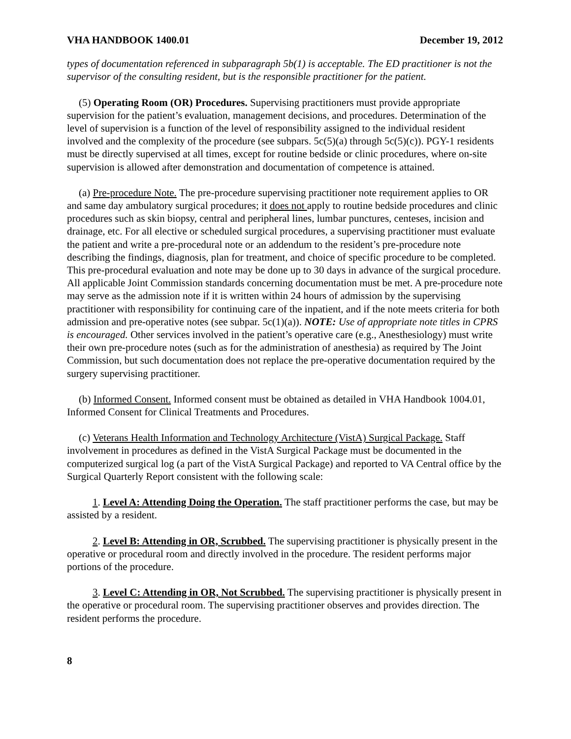VHA HANDBOOK 1400.01 December 19, 2012
types of documentation referenced in subparagraph 5b(1) is acceptable. The ED practitioner is not the supervisor of the consulting resident, but is the responsible practitioner for the patient.
(5) Operating Room (OR) Procedures. Supervising practitioners must provide appropriate supervision for the patient’s evaluation, management decisions, and procedures. Determination of the level of supervision is a function of the level of responsibility assigned to the individual resident involved and the complexity of the procedure (see subpars. 5c(5)(a) through 5c(5)(c)). PGY-1 residents must be directly supervised at all times, except for routine bedside or clinic procedures, where on-site supervision is allowed after demonstration and documentation of competence is attained.
(a) Pre-procedure Note. The pre-procedure supervising practitioner note requirement applies to OR and same day ambulatory surgical procedures; it does not apply to routine bedside procedures and clinic procedures such as skin biopsy, central and peripheral lines, lumbar punctures, centeses, incision and drainage, etc. For all elective or scheduled surgical procedures, a supervising practitioner must evaluate the patient and write a pre-procedural note or an addendum to the resident’s pre-procedure note describing the findings, diagnosis, plan for treatment, and choice of specific procedure to be completed. This pre-procedural evaluation and note may be done up to 30 days in advance of the surgical procedure. All applicable Joint Commission standards concerning documentation must be met. A pre-procedure note may serve as the admission note if it is written within 24 hours of admission by the supervising practitioner with responsibility for continuing care of the inpatient, and if the note meets criteria for both admission and pre-operative notes (see subpar. 5c(1)(a)). NOTE: Use of appropriate note titles in CPRS is encouraged. Other services involved in the patient’s operative care (e.g., Anesthesiology) must write their own pre-procedure notes (such as for the administration of anesthesia) as required by The Joint Commission, but such documentation does not replace the pre-operative documentation required by the surgery supervising practitioner.
(b) Informed Consent. Informed consent must be obtained as detailed in VHA Handbook 1004.01, Informed Consent for Clinical Treatments and Procedures.
(c) Veterans Health Information and Technology Architecture (VistA) Surgical Package. Staff involvement in procedures as defined in the VistA Surgical Package must be documented in the computerized surgical log (a part of the VistA Surgical Package) and reported to VA Central office by the Surgical Quarterly Report consistent with the following scale:
1. Level A: Attending Doing the Operation. The staff practitioner performs the case, but may be assisted by a resident.
2. Level B: Attending in OR, Scrubbed. The supervising practitioner is physically present in the operative or procedural room and directly involved in the procedure. The resident performs major portions of the procedure.
3. Level C: Attending in OR, Not Scrubbed. The supervising practitioner is physically present in the operative or procedural room. The supervising practitioner observes and provides direction. The resident performs the procedure.
8